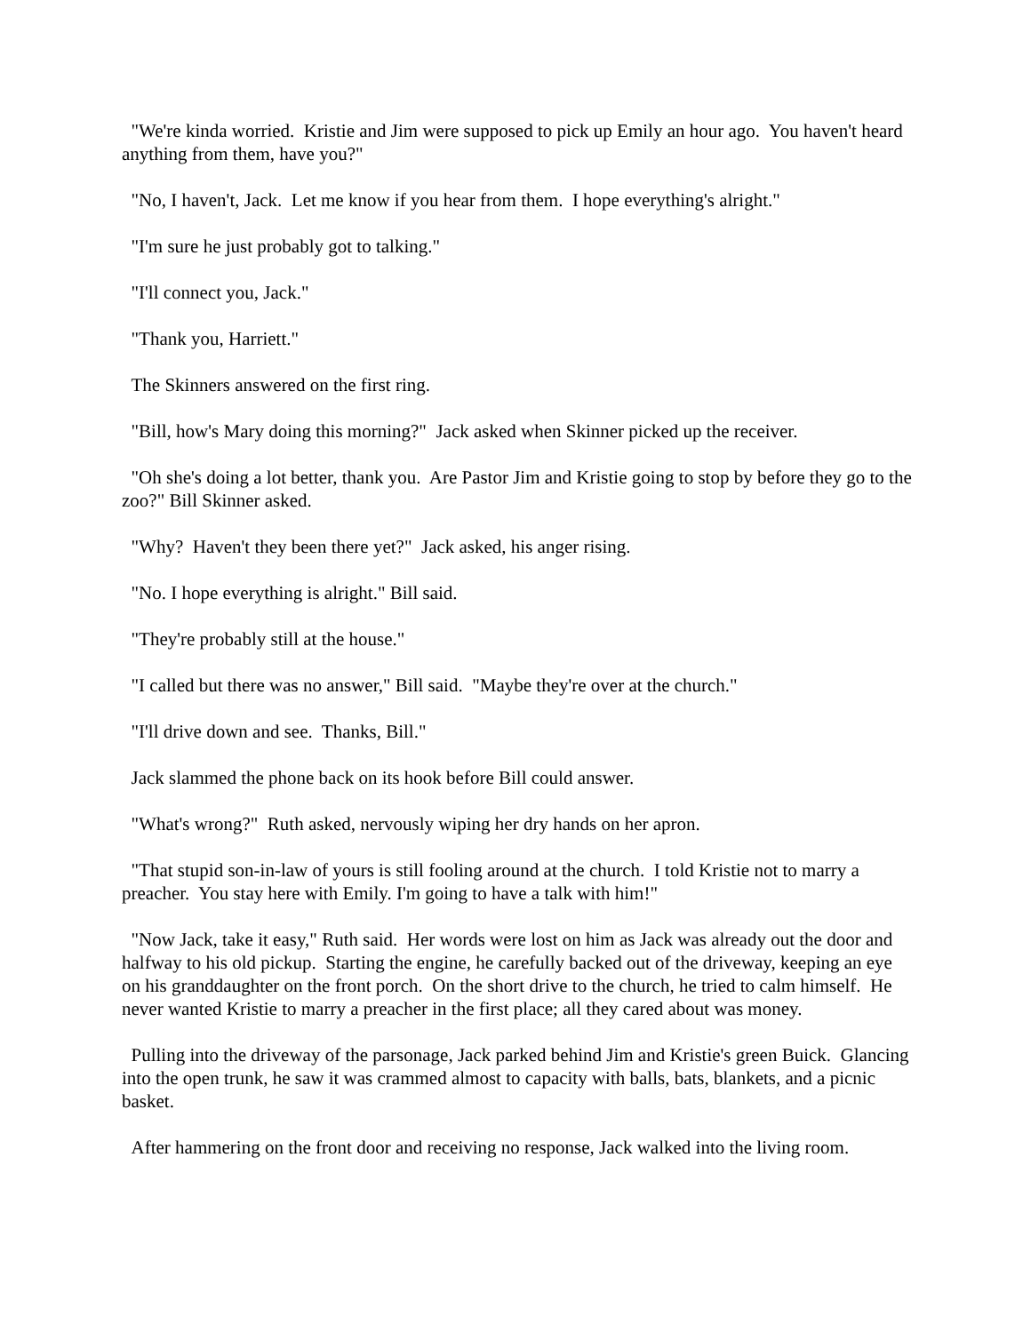"We're kinda worried. Kristie and Jim were supposed to pick up Emily an hour ago. You haven't heard anything from them, have you?"
"No, I haven't, Jack. Let me know if you hear from them. I hope everything's alright."
"I'm sure he just probably got to talking."
"I'll connect you, Jack."
"Thank you, Harriett."
The Skinners answered on the first ring.
"Bill, how's Mary doing this morning?" Jack asked when Skinner picked up the receiver.
"Oh she's doing a lot better, thank you. Are Pastor Jim and Kristie going to stop by before they go to the zoo?" Bill Skinner asked.
"Why? Haven't they been there yet?" Jack asked, his anger rising.
"No. I hope everything is alright." Bill said.
"They're probably still at the house."
"I called but there was no answer," Bill said. "Maybe they're over at the church."
"I'll drive down and see. Thanks, Bill."
Jack slammed the phone back on its hook before Bill could answer.
"What's wrong?" Ruth asked, nervously wiping her dry hands on her apron.
"That stupid son-in-law of yours is still fooling around at the church. I told Kristie not to marry a preacher. You stay here with Emily. I'm going to have a talk with him!"
"Now Jack, take it easy," Ruth said. Her words were lost on him as Jack was already out the door and halfway to his old pickup. Starting the engine, he carefully backed out of the driveway, keeping an eye on his granddaughter on the front porch. On the short drive to the church, he tried to calm himself. He never wanted Kristie to marry a preacher in the first place; all they cared about was money.
Pulling into the driveway of the parsonage, Jack parked behind Jim and Kristie's green Buick. Glancing into the open trunk, he saw it was crammed almost to capacity with balls, bats, blankets, and a picnic basket.
After hammering on the front door and receiving no response, Jack walked into the living room.